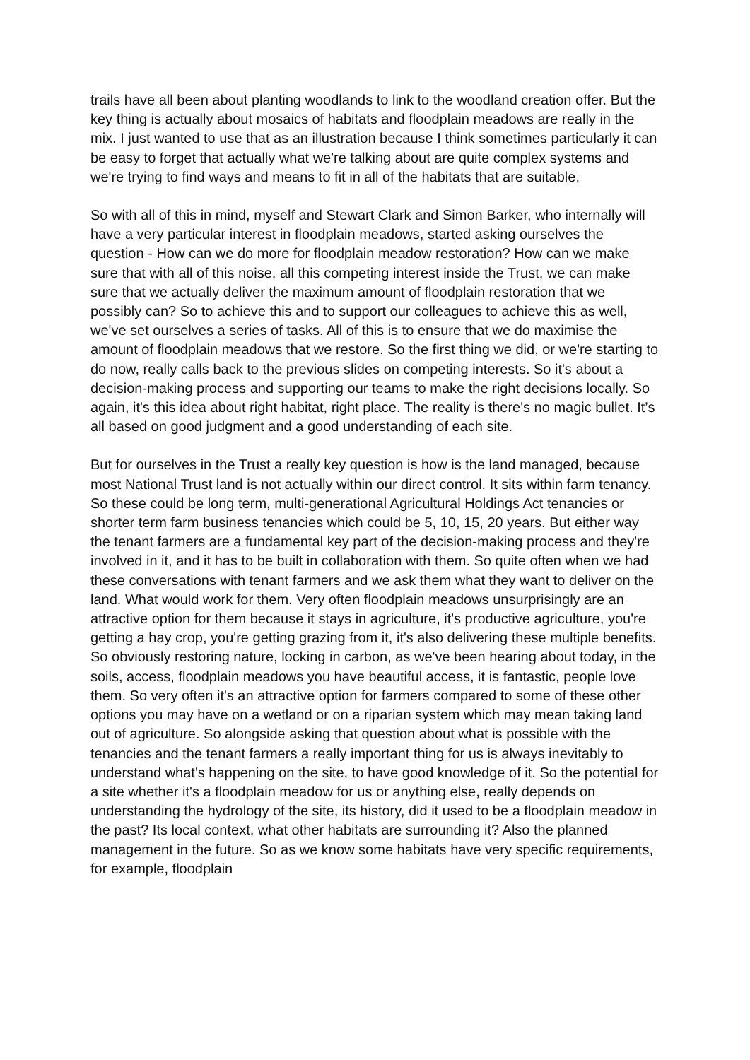trails have all been about planting woodlands to link to the woodland creation offer. But the key thing is actually about mosaics of habitats and floodplain meadows are really in the mix. I just wanted to use that as an illustration because I think sometimes particularly it can be easy to forget that actually what we're talking about are quite complex systems and we're trying to find ways and means to fit in all of the habitats that are suitable.
So with all of this in mind, myself and Stewart Clark and Simon Barker, who internally will have a very particular interest in floodplain meadows, started asking ourselves the question - How can we do more for floodplain meadow restoration? How can we make sure that with all of this noise, all this competing interest inside the Trust, we can make sure that we actually deliver the maximum amount of floodplain restoration that we possibly can? So to achieve this and to support our colleagues to achieve this as well, we've set ourselves a series of tasks. All of this is to ensure that we do maximise the amount of floodplain meadows that we restore. So the first thing we did, or we're starting to do now, really calls back to the previous slides on competing interests. So it's about a decision-making process and supporting our teams to make the right decisions locally. So again, it's this idea about right habitat, right place. The reality is there's no magic bullet. It’s all based on good judgment and a good understanding of each site.
But for ourselves in the Trust a really key question is how is the land managed, because most National Trust land is not actually within our direct control. It sits within farm tenancy. So these could be long term, multi-generational Agricultural Holdings Act tenancies or shorter term farm business tenancies which could be 5, 10, 15, 20 years. But either way the tenant farmers are a fundamental key part of the decision-making process and they're involved in it, and it has to be built in collaboration with them. So quite often when we had these conversations with tenant farmers and we ask them what they want to deliver on the land. What would work for them. Very often floodplain meadows unsurprisingly are an attractive option for them because it stays in agriculture, it's productive agriculture, you're getting a hay crop, you're getting grazing from it, it's also delivering these multiple benefits. So obviously restoring nature, locking in carbon, as we've been hearing about today, in the soils, access, floodplain meadows you have beautiful access, it is fantastic, people love them. So very often it's an attractive option for farmers compared to some of these other options you may have on a wetland or on a riparian system which may mean taking land out of agriculture. So alongside asking that question about what is possible with the tenancies and the tenant farmers a really important thing for us is always inevitably to understand what's happening on the site, to have good knowledge of it. So the potential for a site whether it's a floodplain meadow for us or anything else, really depends on understanding the hydrology of the site, its history, did it used to be a floodplain meadow in the past? Its local context, what other habitats are surrounding it? Also the planned management in the future. So as we know some habitats have very specific requirements, for example, floodplain